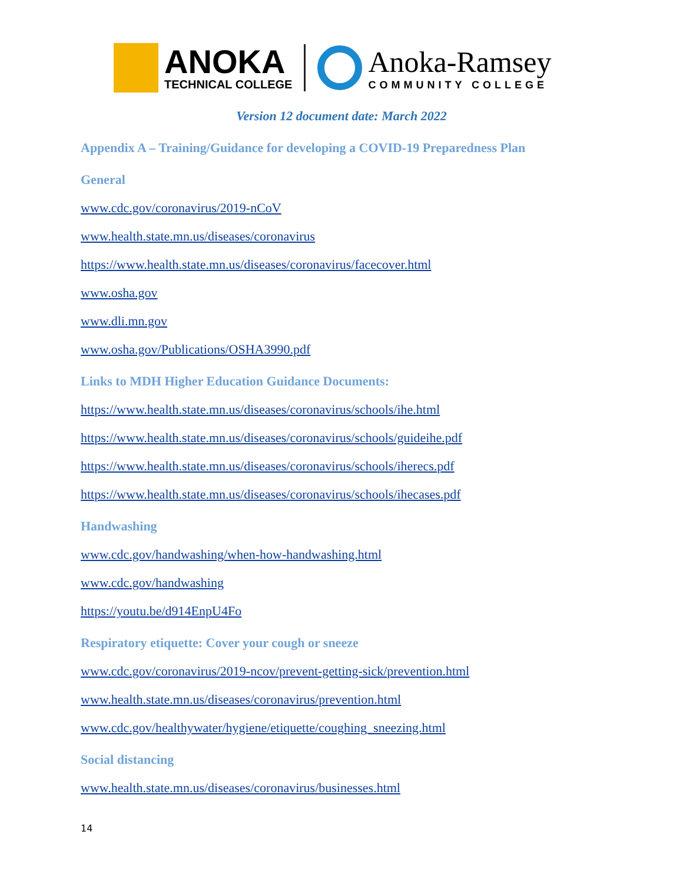ANOKA
TECHNICAL COLLEGE
Anoka-Ramsey
COMMUNITY COLLEGE
Version 12 document date: March 2022
Appendix A – Training/Guidance for developing a COVID-19 Preparedness Plan
General
www.cdc.gov/coronavirus/2019-nCoV
www.health.state.mn.us/diseases/coronavirus
https://www.health.state.mn.us/diseases/coronavirus/facecover.html
www.osha.gov
www.dli.mn.gov
www.osha.gov/Publications/OSHA3990.pdf
Links to MDH Higher Education Guidance Documents:
https://www.health.state.mn.us/diseases/coronavirus/schools/ihe.html
https://www.health.state.mn.us/diseases/coronavirus/schools/guideihe.pdf
https://www.health.state.mn.us/diseases/coronavirus/schools/iherecs.pdf
https://www.health.state.mn.us/diseases/coronavirus/schools/ihecases.pdf
Handwashing
www.cdc.gov/handwashing/when-how-handwashing.html
www.cdc.gov/handwashing
https://youtu.be/d914EnpU4Fo
Respiratory etiquette: Cover your cough or sneeze
www.cdc.gov/coronavirus/2019-ncov/prevent-getting-sick/prevention.html
www.health.state.mn.us/diseases/coronavirus/prevention.html
www.cdc.gov/healthywater/hygiene/etiquette/coughing_sneezing.html
Social distancing
www.health.state.mn.us/diseases/coronavirus/businesses.html
14